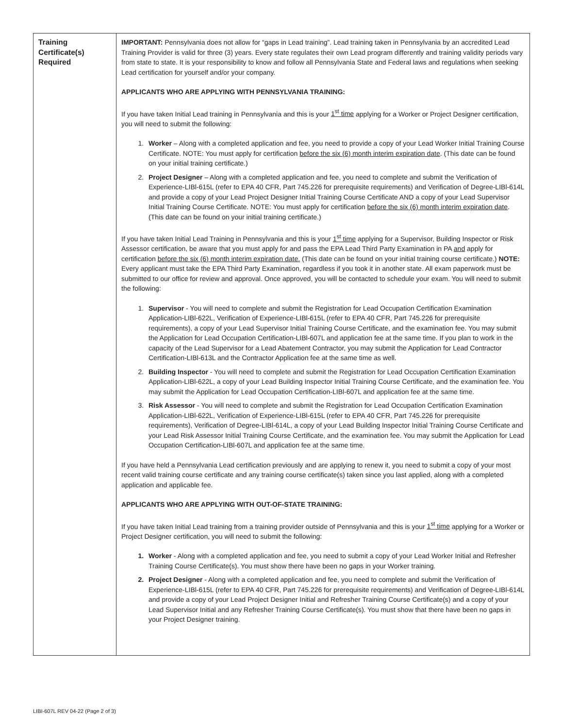| Training Certificate(s) Required | IMPORTANT: Pennsylvania does not allow for “gaps in Lead training”. Lead training taken in Pennsylvania by an accredited Lead Training Provider is valid for three (3) years. Every state regulates their own Lead program differently and training validity periods vary from state to state. It is your responsibility to know and follow all Pennsylvania State and Federal laws and regulations when seeking Lead certification for yourself and/or your company. APPLICANTS WHO ARE APPLYING WITH PENNSYLVANIA TRAINING: If you have taken Initial Lead training in Pennsylvania and this is your 1<sup>st</sup> time applying for a Worker or Project Designer certification, you will need to submit the following: 1. Worker – Along with a completed application and fee, you need to provide a copy of your Lead Worker Initial Training Course Certificate. NOTE: You must apply for certification before the six (6) month interim expiration date . (This date can be found on your initial training certificate.) 2. Project Designer – Along with a completed application and fee, you need to complete and submit the Verification of Experience-LIBl-615L (refer to EPA 40 CFR, Part 745.226 for prerequisite requirements) and Verification of Degree-LIBl-614L and provide a copy of your Lead Project Designer Initial Training Course Certificate AND a copy of your Lead Supervisor Initial Training Course Certificate. NOTE: You must apply for certification before the six (6) month interim expiration date . (This date can be found on your initial training certificate.) If you have taken Initial Lead Training in Pennsylvania and this is your 1<sup>st</sup> time applying for a Supervisor, Building Inspector or Risk Assessor certification, be aware that you must apply for and pass the EPA Lead Third Party Examination in PA and apply for certification before the six (6) month interim expiration date. (This date can be found on your initial training course certificate.) NOTE: Every applicant must take the EPA Third Party Examination, regardless if you took it in another state. All exam paperwork must be submitted to our office for review and approval. Once approved, you will be contacted to schedule your exam. You will need to submit the following: 1. Supervisor - You will need to complete and submit the Registration for Lead Occupation Certification Examination Application-LIBl-622L, Verification of Experience-LIBl-615L (refer to EPA 40 CFR, Part 745.226 for prerequisite requirements), a copy of your Lead Supervisor Initial Training Course Certificate, and the examination fee. You may submit the Application for Lead Occupation Certification-LIBl-607L and application fee at the same time. If you plan to work in the capacity of the Lead Supervisor for a Lead Abatement Contractor, you may submit the Application for Lead Contractor Certification-LIBl-613L and the Contractor Application fee at the same time as well. 2. Building Inspector - You will need to complete and submit the Registration for Lead Occupation Certification Examination Application-LIBl-622L, a copy of your Lead Building Inspector Initial Training Course Certificate, and the examination fee. You may submit the Application for Lead Occupation Certification-LIBl-607L and application fee at the same time. 3. Risk Assessor - You will need to complete and submit the Registration for Lead Occupation Certification Examination Application-LIBl-622L, Verification of Experience-LIBl-615L (refer to EPA 40 CFR, Part 745.226 for prerequisite requirements), Verification of Degree-LIBl-614L, a copy of your Lead Building Inspector Initial Training Course Certificate and your Lead Risk Assessor Initial Training Course Certificate, and the examination fee. You may submit the Application for Lead Occupation Certification-LIBl-607L and application fee at the same time. If you have held a Pennsylvania Lead certification previously and are applying to renew it, you need to submit a copy of your most recent valid training course certificate and any training course certificate(s) taken since you last applied, along with a completed application and applicable fee. APPLICANTS WHO ARE APPLYING WITH OUT-OF-STATE TRAINING: If you have taken Initial Lead training from a training provider outside of Pennsylvania and this is your 1<sup>st</sup> time applying for a Worker or Project Designer certification, you will need to submit the following: 1. Worker - Along with a completed application and fee, you need to submit a copy of your Lead Worker Initial and Refresher Training Course Certificate(s). You must show there have been no gaps in your Worker training. 2. Project Designer - Along with a completed application and fee, you need to complete and submit the Verification of Experience-LIBl-615L (refer to EPA 40 CFR, Part 745.226 for prerequisite requirements) and Verification of Degree-LIBl-614L and provide a copy of your Lead Project Designer Initial and Refresher Training Course Certificate(s) and a copy of your Lead Supervisor Initial and any Refresher Training Course Certificate(s). You must show that there have been no gaps in your Project Designer training. |
LIBI-607L REV 04-22 (Page 2 of 3)